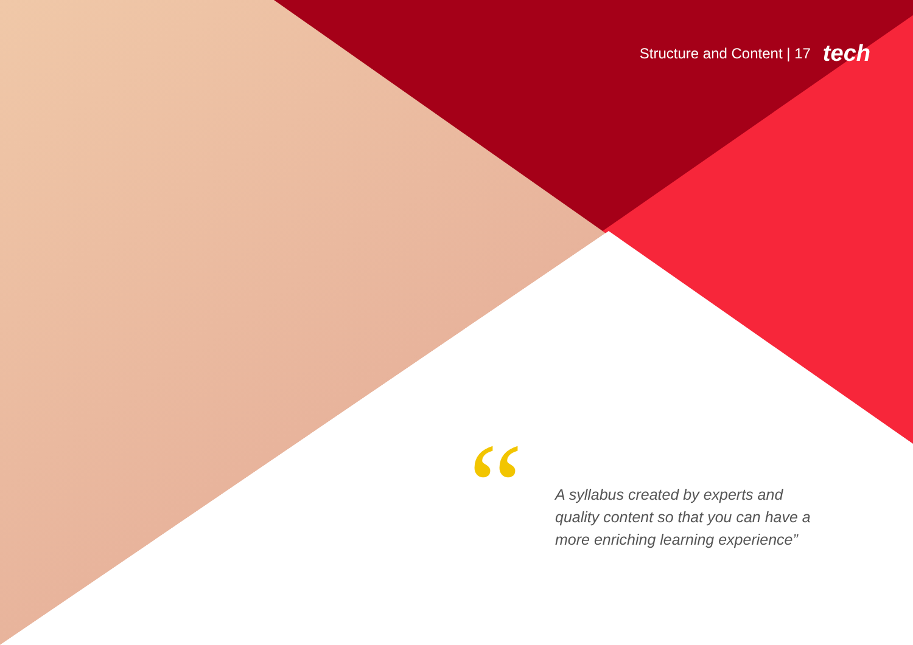Structure and Content | 17 tech
“
A syllabus created by experts and quality content so that you can have a more enriching learning experience”